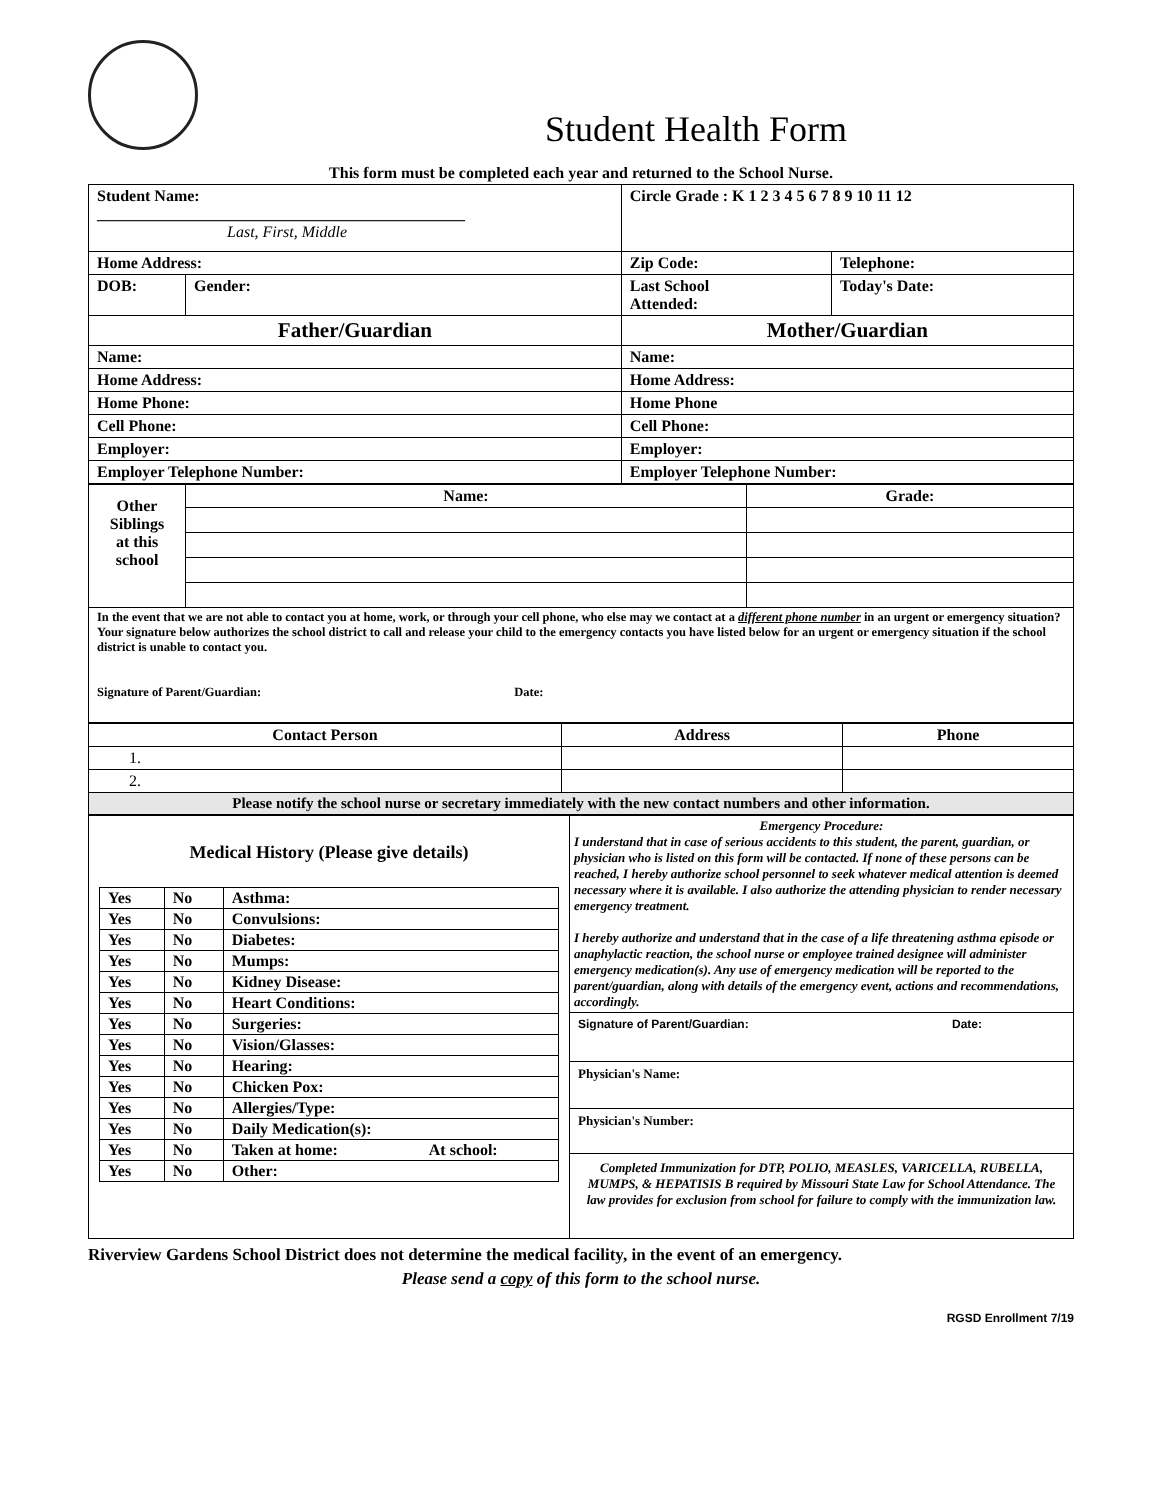Student Health Form
This form must be completed each year and returned to the School Nurse.
| Student Name: ______________________________________________ Last, First, Middle | | Circle Grade : K 1 2 3 4 5 6 7 8 9 10 11 12 | |
| Home Address: | | Zip Code: | Telephone: |
| DOB: | Gender: | Last School Attended: | Today's Date: |
| Father/Guardian | | Mother/Guardian | |
| Name: | | Name: | |
| Home Address: | | Home Address: | |
| Home Phone: | | Home Phone | |
| Cell Phone: | | Cell Phone: | |
| Employer: | | Employer: | |
| Employer Telephone Number: | | Employer Telephone Number: | |
| Other Siblings at this school | Name: | Grade: |
| In the event that we are not able to contact you at home, work, or through your cell phone, who else may we contact at a different phone number in an urgent or emergency situation? Your signature below authorizes the school district to call and release your child to the emergency contacts you have listed below for an urgent or emergency situation if the school district is unable to contact you. Signature of Parent/Guardian: Date: | | |
| Contact Person | Address | Phone |
| --- | --- | --- |
| 1. | | |
| 2. | | |
| Please notify the school nurse or secretary immediately with the new contact numbers and other information. | | |
| Medical History (Please give details) / Yes / No / Asthma: / / / Yes / No / Convulsions: / / / Yes / No / Diabetes: / / / Yes / No / Mumps: / / / Yes / No / Kidney Disease: / / / Yes / No / Heart Conditions: / / / Yes / No / Surgeries: / / / Yes / No / Vision/Glasses: / / / Yes / No / Hearing: / / / Yes / No / Chicken Pox: / / / Yes / No / Allergies/Type: / / / Yes / No / Daily Medication(s): / / / Yes / No / Taken at home: / At school: / / Yes / No / Other: / / | Emergency Procedure: I understand that in case of serious accidents to this student, the parent, guardian, or physician who is listed on this form will be contacted. If none of these persons can be reached, I hereby authorize school personnel to seek whatever medical attention is deemed necessary where it is available. I also authorize the attending physician to render necessary emergency treatment. I hereby authorize and understand that in the case of a life threatening asthma episode or anaphylactic reaction, the school nurse or employee trained designee will administer emergency medication(s). Any use of emergency medication will be reported to the parent/guardian, along with details of the emergency event, actions and recommendations, accordingly. Signature of Parent/Guardian: Date: Physician's Name: Physician's Number: Completed Immunization for DTP, POLIO, MEASLES, VARICELLA, RUBELLA, MUMPS, & HEPATISIS B required by Missouri State Law for School Attendance. The law provides for exclusion from school for failure to comply with the immunization law. |
Riverview Gardens School District does not determine the medical facility, in the event of an emergency.
Please send a copy of this form to the school nurse.
RGSD Enrollment 7/19